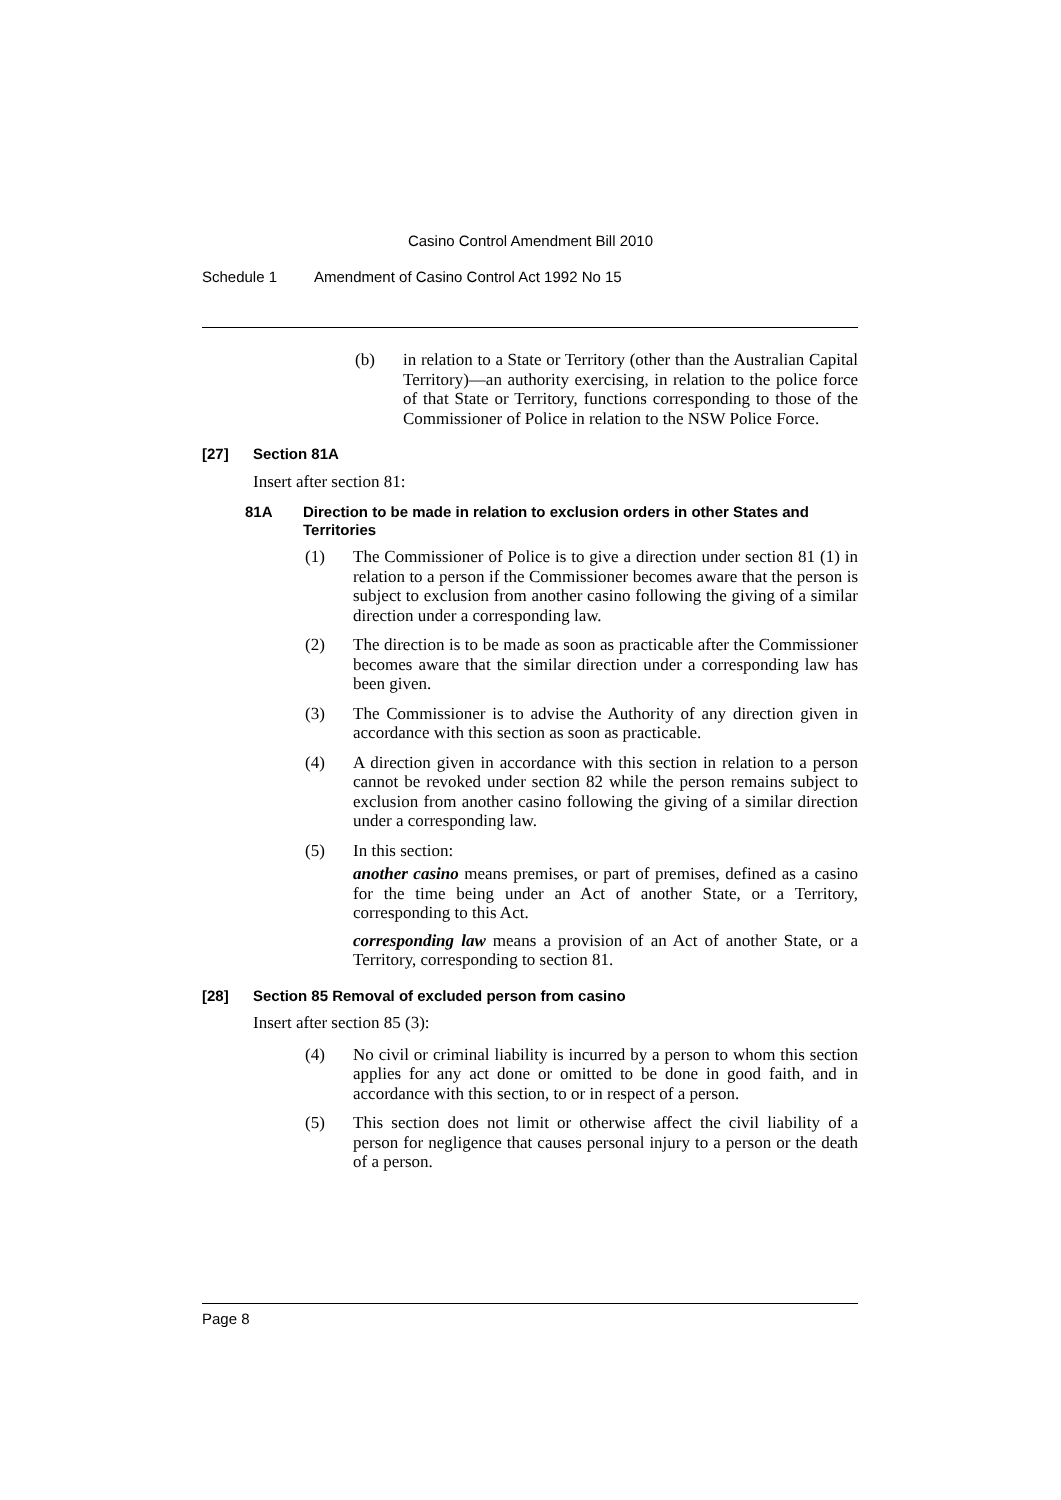Casino Control Amendment Bill 2010
Schedule 1 Amendment of Casino Control Act 1992 No 15
(b) in relation to a State or Territory (other than the Australian Capital Territory)—an authority exercising, in relation to the police force of that State or Territory, functions corresponding to those of the Commissioner of Police in relation to the NSW Police Force.
[27] Section 81A
Insert after section 81:
81A Direction to be made in relation to exclusion orders in other States and Territories
(1) The Commissioner of Police is to give a direction under section 81 (1) in relation to a person if the Commissioner becomes aware that the person is subject to exclusion from another casino following the giving of a similar direction under a corresponding law.
(2) The direction is to be made as soon as practicable after the Commissioner becomes aware that the similar direction under a corresponding law has been given.
(3) The Commissioner is to advise the Authority of any direction given in accordance with this section as soon as practicable.
(4) A direction given in accordance with this section in relation to a person cannot be revoked under section 82 while the person remains subject to exclusion from another casino following the giving of a similar direction under a corresponding law.
(5) In this section:
another casino means premises, or part of premises, defined as a casino for the time being under an Act of another State, or a Territory, corresponding to this Act.
corresponding law means a provision of an Act of another State, or a Territory, corresponding to section 81.
[28] Section 85 Removal of excluded person from casino
Insert after section 85 (3):
(4) No civil or criminal liability is incurred by a person to whom this section applies for any act done or omitted to be done in good faith, and in accordance with this section, to or in respect of a person.
(5) This section does not limit or otherwise affect the civil liability of a person for negligence that causes personal injury to a person or the death of a person.
Page 8